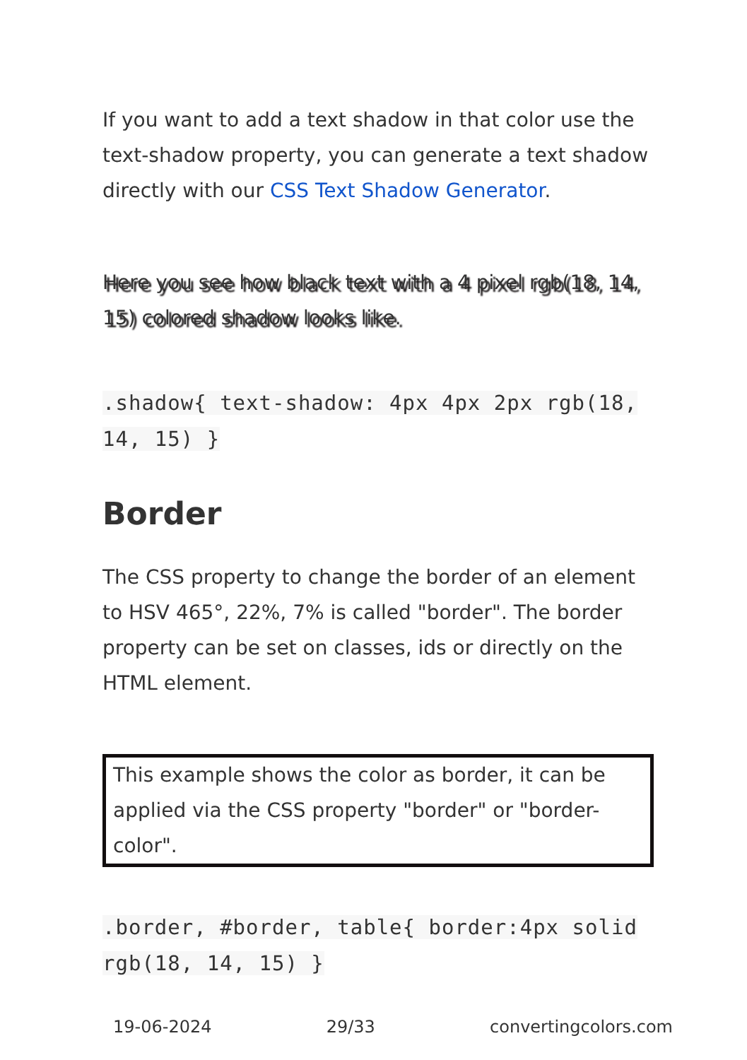If you want to add a text shadow in that color use the text-shadow property, you can generate a text shadow directly with our CSS Text Shadow Generator.
Here you see how black text with a 4 pixel rgb(18, 14, 15) colored shadow looks like.
.shadow{ text-shadow: 4px 4px 2px rgb(18, 14, 15) }
Border
The CSS property to change the border of an element to HSV 465°, 22%, 7% is called "border". The border property can be set on classes, ids or directly on the HTML element.
This example shows the color as border, it can be applied via the CSS property "border" or "border-color".
.border, #border, table{ border:4px solid rgb(18, 14, 15) }
19-06-2024 29/33 convertingcolors.com